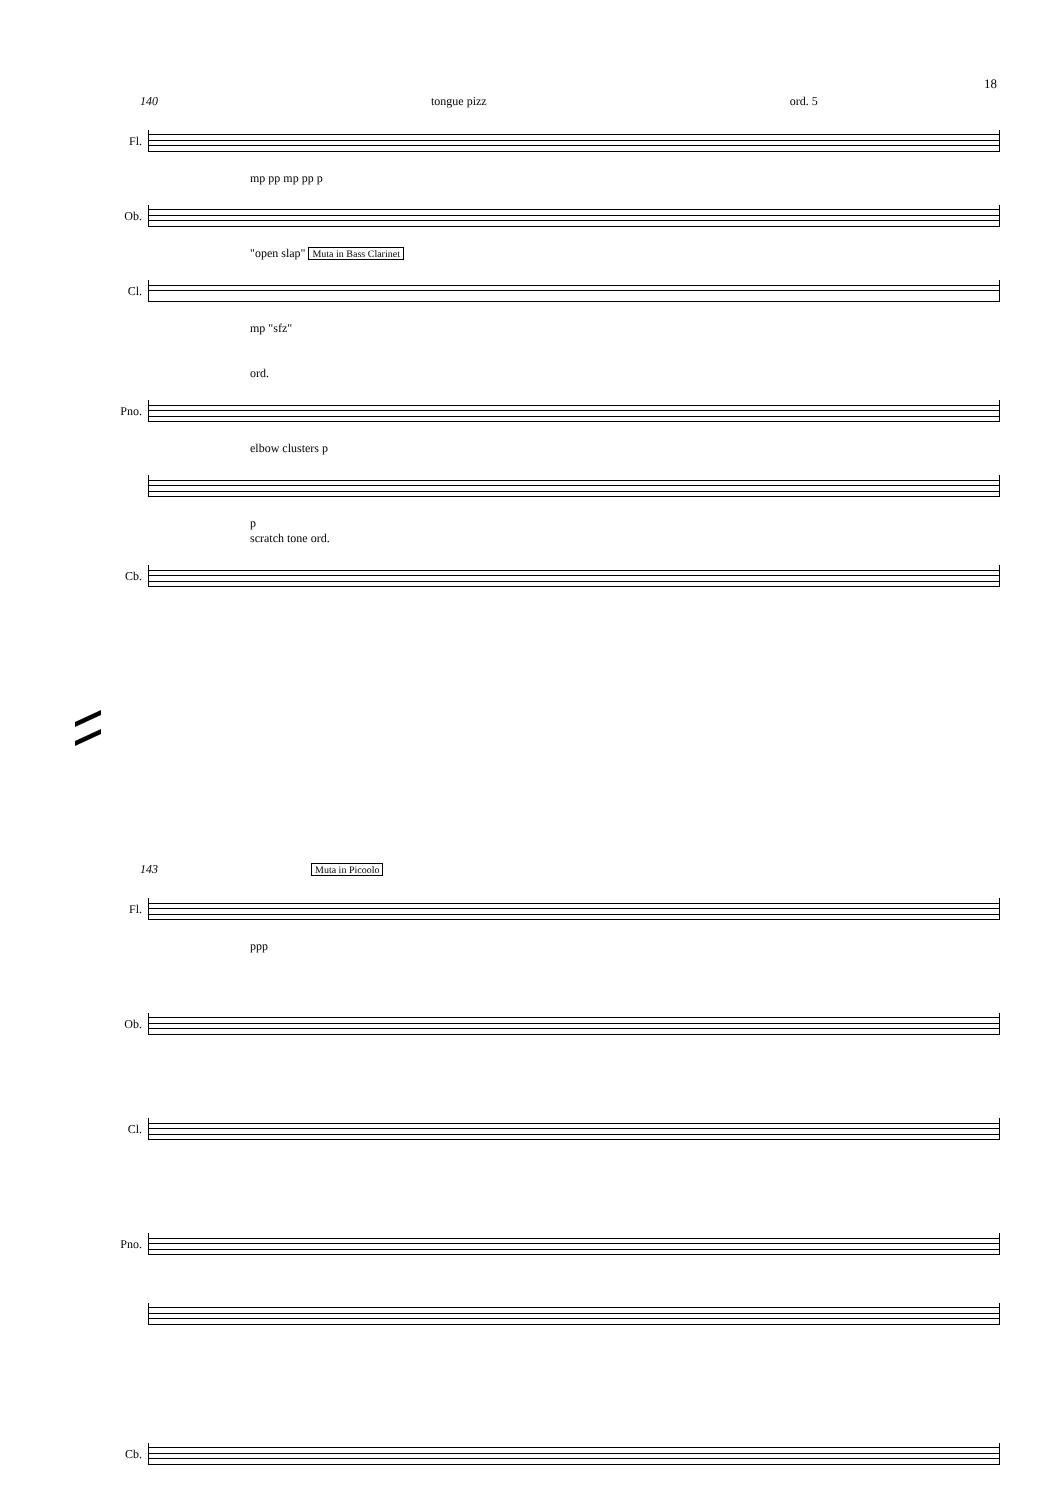18
140 tongue pizz ord. 5
Fl.
mp pp mp pp p
Ob.
"open slap" Muta in Bass Clarinet
Cl.
mp "sfz"
ord.
Pno.
elbow clusters p
p
scratch tone ord.
Cb.
143 Muta in Picoolo
Fl.
ppp
Ob.
Cl.
Pno.
Cb.